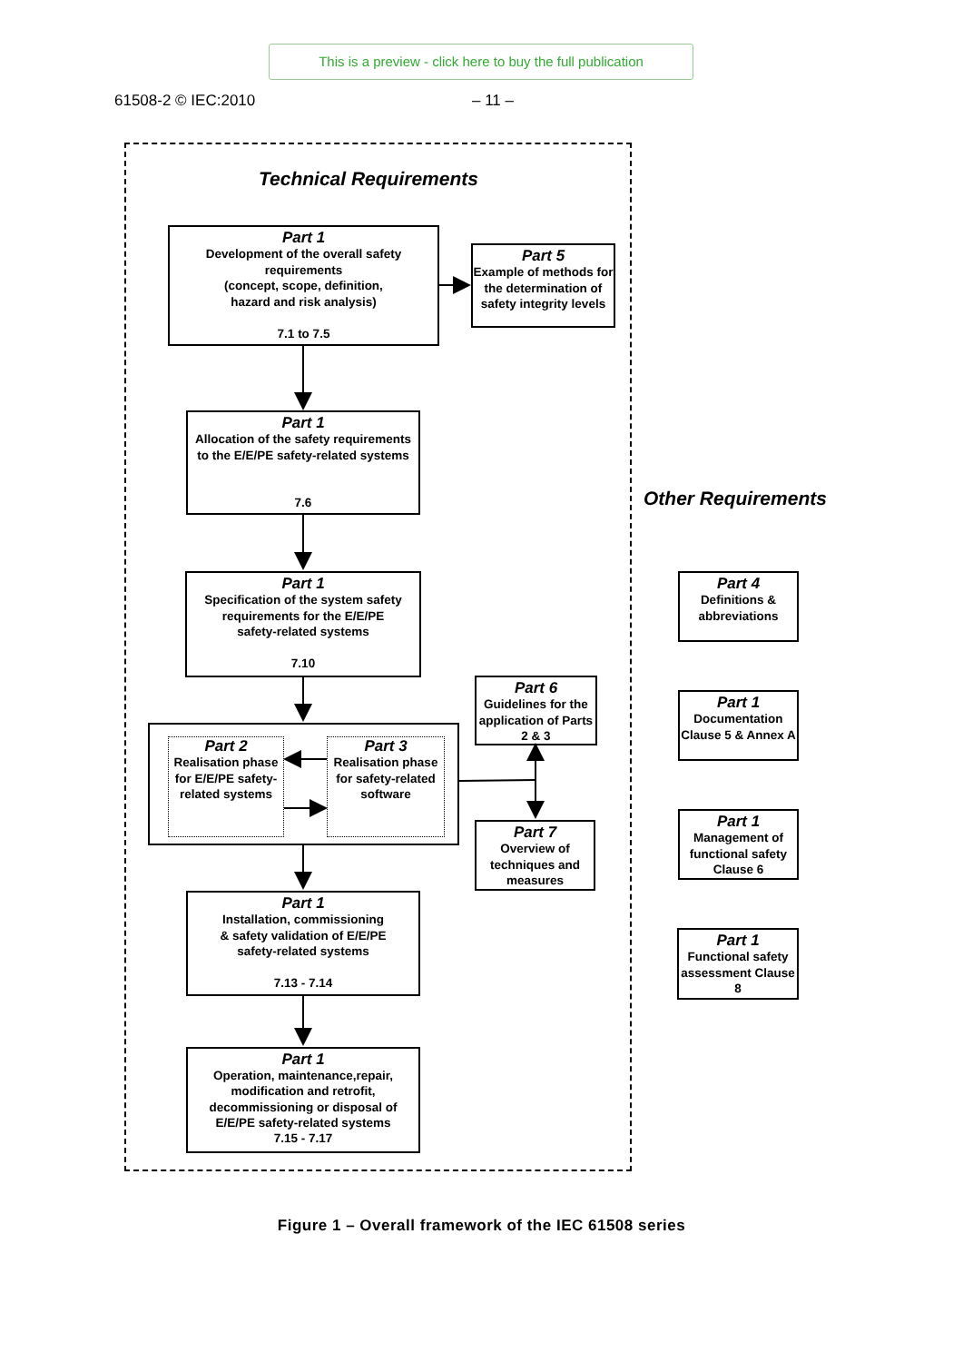This is a preview - click here to buy the full publication
61508-2 © IEC:2010 – 11 –
Technical Requirements
Part 1
Development of the overall safety
requirements
(concept, scope, definition,
hazard and risk analysis)
7.1 to 7.5
Part 5
Example of methods for the determination of safety integrity levels
Part 1
Allocation of the safety requirements to the E/E/PE safety-related systems
7.6
Part 1
Specification of the system safety
requirements for the E/E/PE
safety-related systems
7.10
Part 2
Realisation phase for E/E/PE safety-related systems
Part 3
Realisation phase for safety-related software
Part 6
Guidelines for the application of Parts 2 & 3
Part 7
Overview of techniques and measures
Part 1
Installation, commissioning
& safety validation of E/E/PE
safety-related systems
7.13 - 7.14
Part 1
Operation, maintenance,repair, modification and retrofit, decommissioning or disposal of E/E/PE safety-related systems
7.15 - 7.17
Other Requirements
Part 4
Definitions & abbreviations
Part 1
Documentation Clause 5 & Annex A
Part 1
Management of functional safety Clause 6
Part 1
Functional safety assessment Clause 8
Figure 1 – Overall framework of the IEC 61508 series